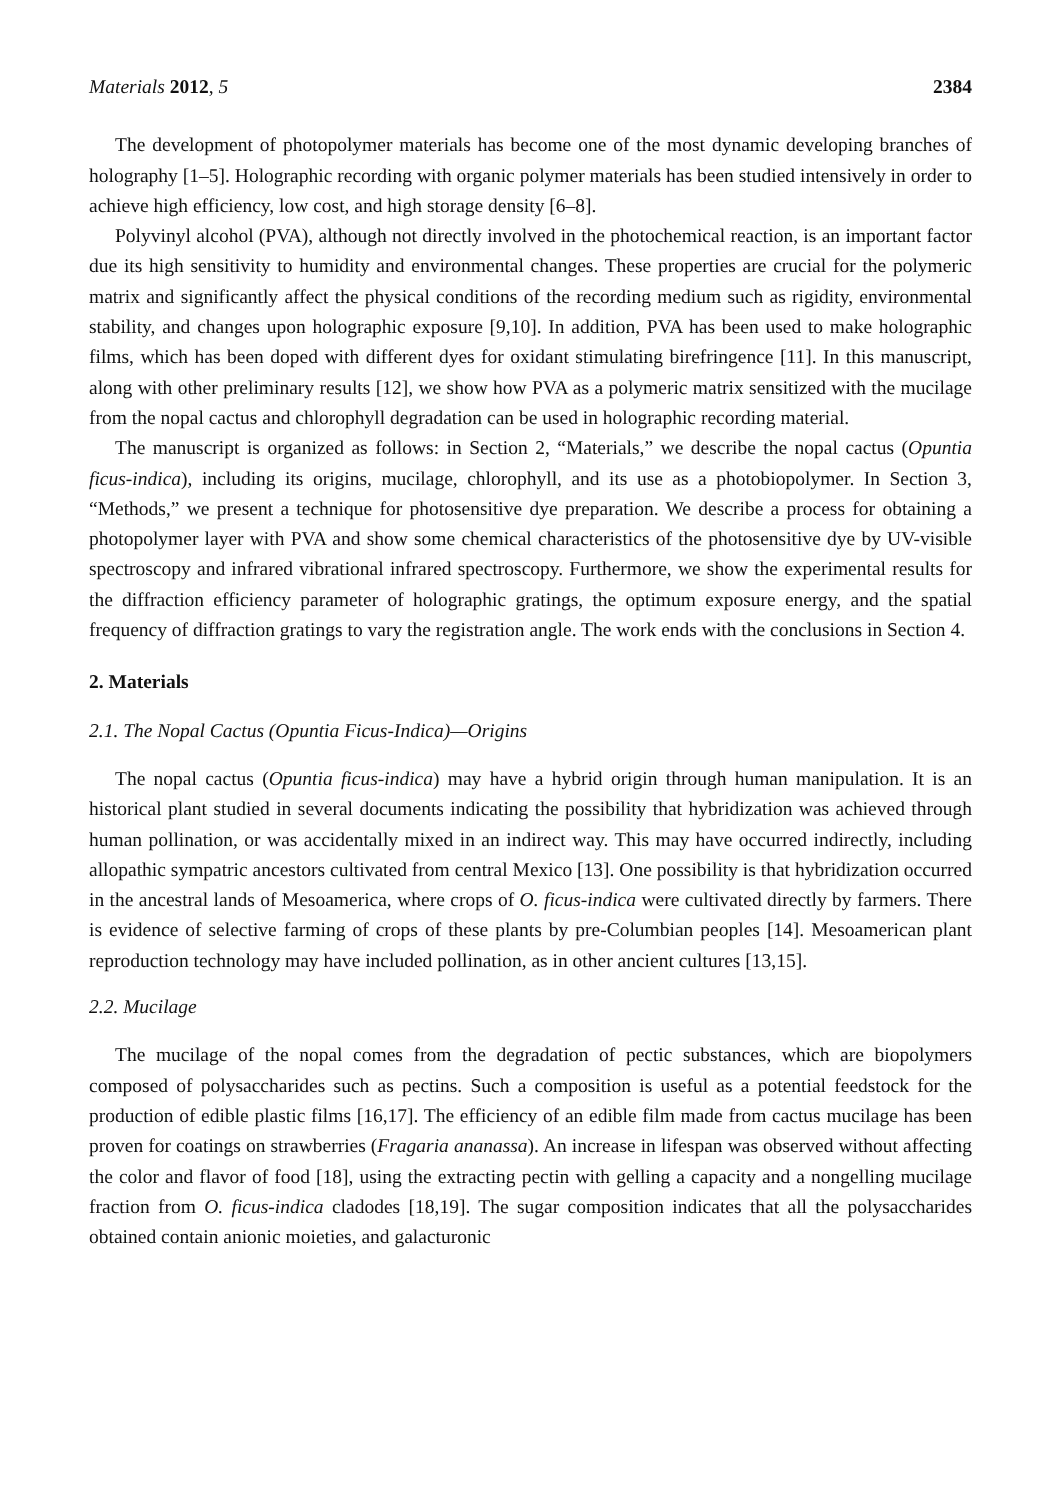Materials 2012, 5 2384
The development of photopolymer materials has become one of the most dynamic developing branches of holography [1–5]. Holographic recording with organic polymer materials has been studied intensively in order to achieve high efficiency, low cost, and high storage density [6–8].
Polyvinyl alcohol (PVA), although not directly involved in the photochemical reaction, is an important factor due its high sensitivity to humidity and environmental changes. These properties are crucial for the polymeric matrix and significantly affect the physical conditions of the recording medium such as rigidity, environmental stability, and changes upon holographic exposure [9,10]. In addition, PVA has been used to make holographic films, which has been doped with different dyes for oxidant stimulating birefringence [11]. In this manuscript, along with other preliminary results [12], we show how PVA as a polymeric matrix sensitized with the mucilage from the nopal cactus and chlorophyll degradation can be used in holographic recording material.
The manuscript is organized as follows: in Section 2, “Materials,” we describe the nopal cactus (Opuntia ficus-indica), including its origins, mucilage, chlorophyll, and its use as a photobiopolymer. In Section 3, “Methods,” we present a technique for photosensitive dye preparation. We describe a process for obtaining a photopolymer layer with PVA and show some chemical characteristics of the photosensitive dye by UV-visible spectroscopy and infrared vibrational infrared spectroscopy. Furthermore, we show the experimental results for the diffraction efficiency parameter of holographic gratings, the optimum exposure energy, and the spatial frequency of diffraction gratings to vary the registration angle. The work ends with the conclusions in Section 4.
2. Materials
2.1. The Nopal Cactus (Opuntia Ficus-Indica)—Origins
The nopal cactus (Opuntia ficus-indica) may have a hybrid origin through human manipulation. It is an historical plant studied in several documents indicating the possibility that hybridization was achieved through human pollination, or was accidentally mixed in an indirect way. This may have occurred indirectly, including allopathic sympatric ancestors cultivated from central Mexico [13]. One possibility is that hybridization occurred in the ancestral lands of Mesoamerica, where crops of O. ficus-indica were cultivated directly by farmers. There is evidence of selective farming of crops of these plants by pre-Columbian peoples [14]. Mesoamerican plant reproduction technology may have included pollination, as in other ancient cultures [13,15].
2.2. Mucilage
The mucilage of the nopal comes from the degradation of pectic substances, which are biopolymers composed of polysaccharides such as pectins. Such a composition is useful as a potential feedstock for the production of edible plastic films [16,17]. The efficiency of an edible film made from cactus mucilage has been proven for coatings on strawberries (Fragaria ananassa). An increase in lifespan was observed without affecting the color and flavor of food [18], using the extracting pectin with gelling a capacity and a nongelling mucilage fraction from O. ficus-indica cladodes [18,19]. The sugar composition indicates that all the polysaccharides obtained contain anionic moieties, and galacturonic